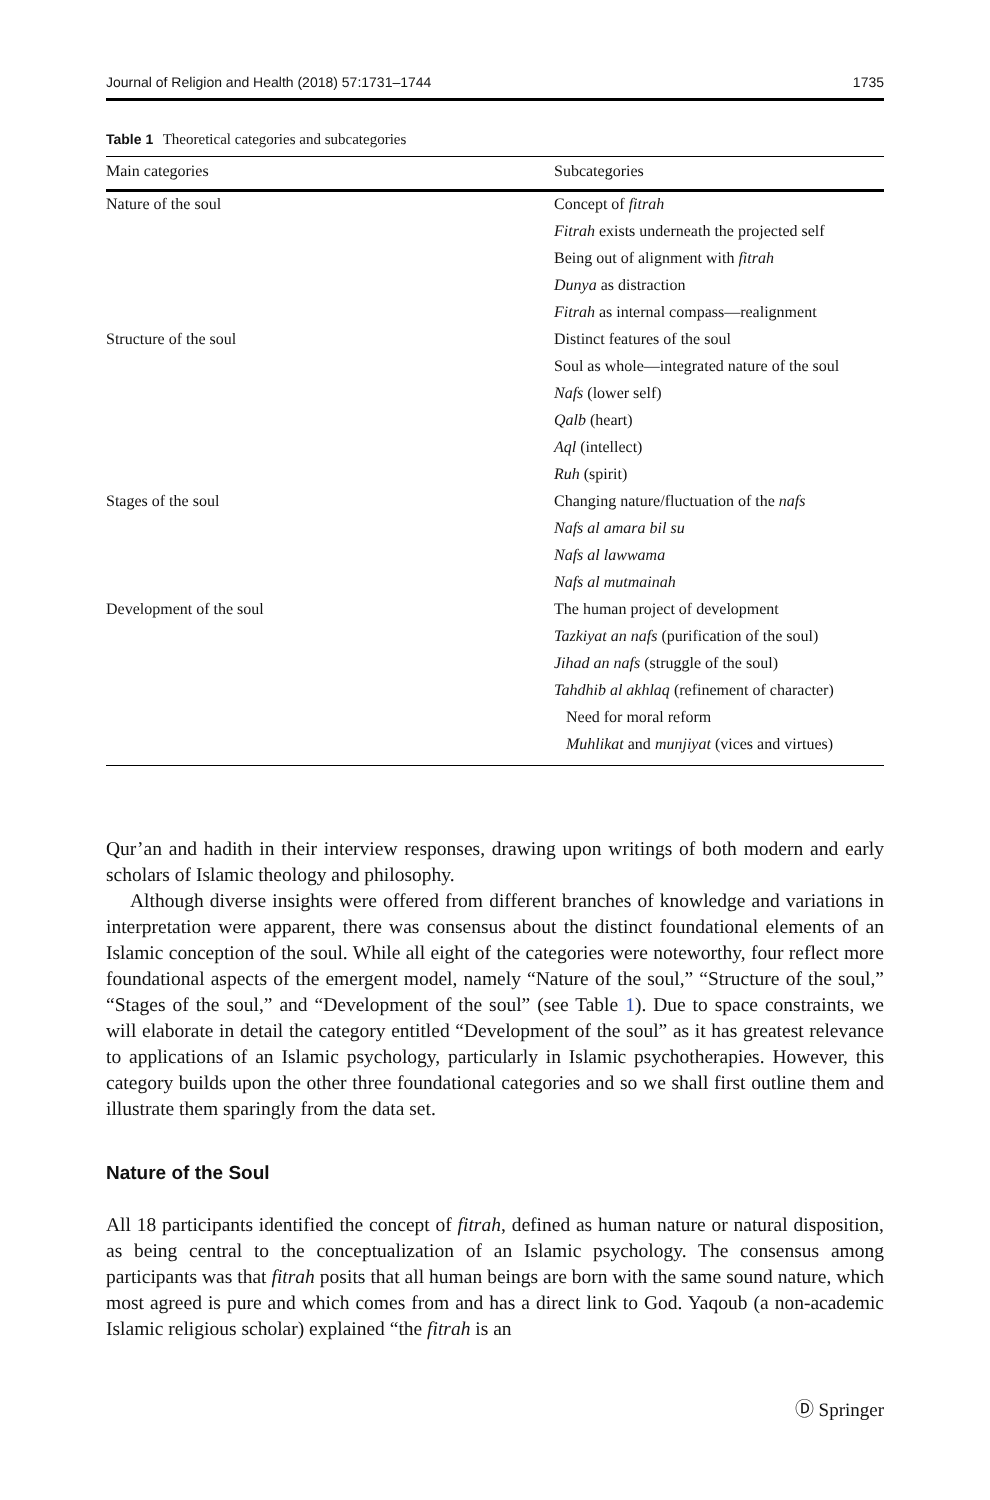Journal of Religion and Health (2018) 57:1731–1744 1735
Table 1 Theoretical categories and subcategories
| Main categories | Subcategories |
| --- | --- |
| Nature of the soul | Concept of fitrah |
| | Fitrah exists underneath the projected self |
| | Being out of alignment with fitrah |
| | Dunya as distraction |
| | Fitrah as internal compass—realignment |
| Structure of the soul | Distinct features of the soul |
| | Soul as whole—integrated nature of the soul |
| | Nafs (lower self) |
| | Qalb (heart) |
| | Aql (intellect) |
| | Ruh (spirit) |
| Stages of the soul | Changing nature/fluctuation of the nafs |
| | Nafs al amara bil su |
| | Nafs al lawwama |
| | Nafs al mutmainah |
| Development of the soul | The human project of development |
| | Tazkiyat an nafs (purification of the soul) |
| | Jihad an nafs (struggle of the soul) |
| | Tahdhib al akhlaq (refinement of character) |
| | Need for moral reform |
| | Muhlikat and munjiyat (vices and virtues) |
Qur’an and hadith in their interview responses, drawing upon writings of both modern and early scholars of Islamic theology and philosophy.
Although diverse insights were offered from different branches of knowledge and variations in interpretation were apparent, there was consensus about the distinct foundational elements of an Islamic conception of the soul. While all eight of the categories were noteworthy, four reflect more foundational aspects of the emergent model, namely “Nature of the soul,” “Structure of the soul,” “Stages of the soul,” and “Development of the soul” (see Table 1). Due to space constraints, we will elaborate in detail the category entitled “Development of the soul” as it has greatest relevance to applications of an Islamic psychology, particularly in Islamic psychotherapies. However, this category builds upon the other three foundational categories and so we shall first outline them and illustrate them sparingly from the data set.
Nature of the Soul
All 18 participants identified the concept of fitrah, defined as human nature or natural disposition, as being central to the conceptualization of an Islamic psychology. The consensus among participants was that fitrah posits that all human beings are born with the same sound nature, which most agreed is pure and which comes from and has a direct link to God. Yaqoub (a non-academic Islamic religious scholar) explained “the fitrah is an
Ⓓ Springer